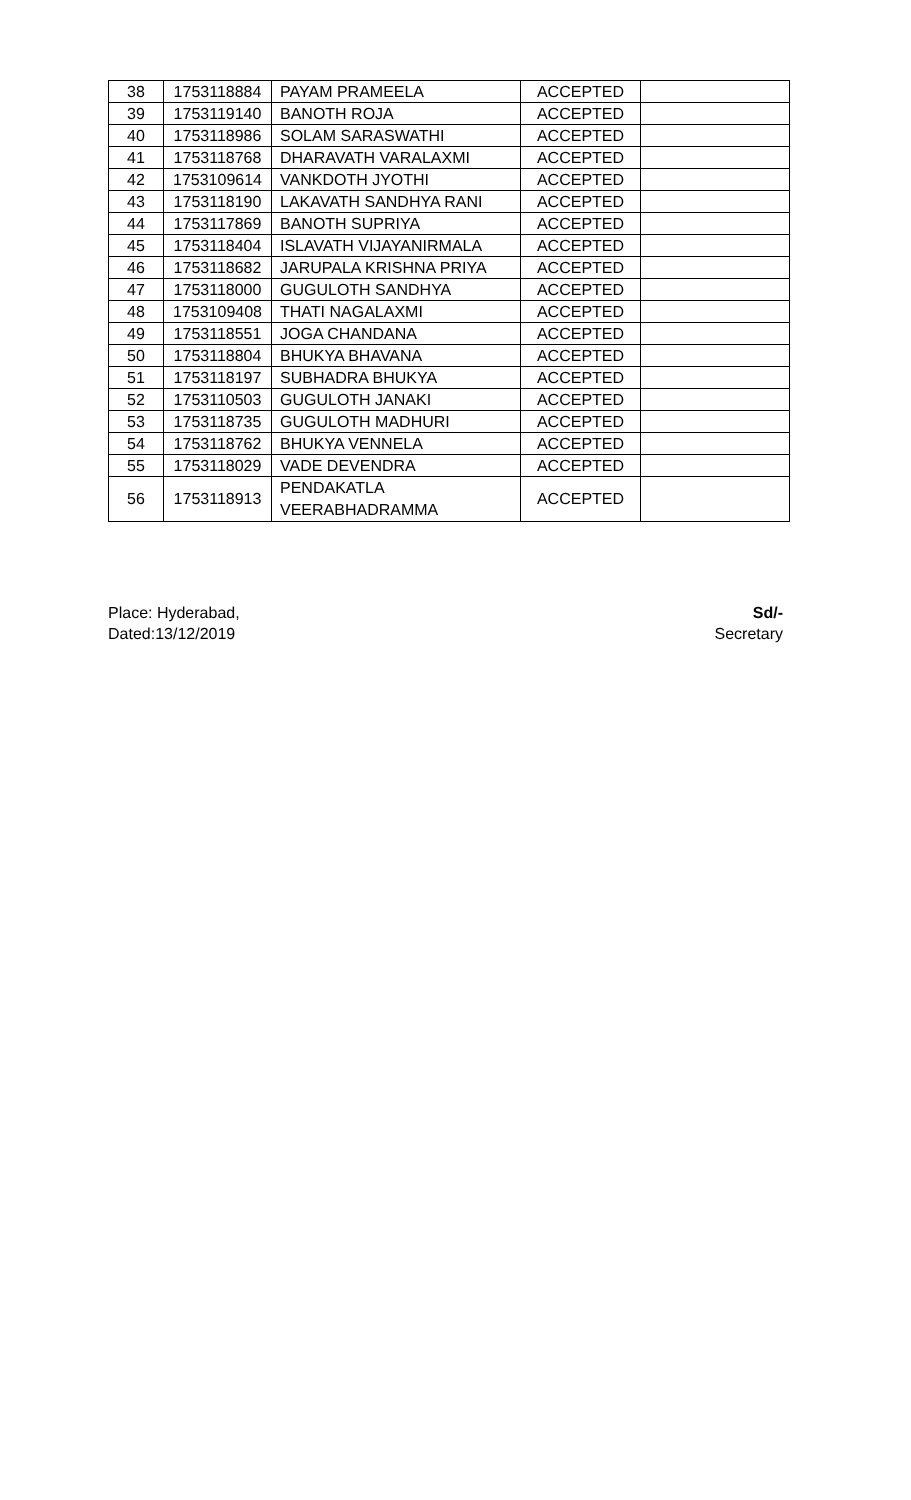| 38 | 1753118884 | PAYAM PRAMEELA | ACCEPTED | |
| 39 | 1753119140 | BANOTH ROJA | ACCEPTED | |
| 40 | 1753118986 | SOLAM SARASWATHI | ACCEPTED | |
| 41 | 1753118768 | DHARAVATH VARALAXMI | ACCEPTED | |
| 42 | 1753109614 | VANKDOTH JYOTHI | ACCEPTED | |
| 43 | 1753118190 | LAKAVATH SANDHYA RANI | ACCEPTED | |
| 44 | 1753117869 | BANOTH SUPRIYA | ACCEPTED | |
| 45 | 1753118404 | ISLAVATH VIJAYANIRMALA | ACCEPTED | |
| 46 | 1753118682 | JARUPALA KRISHNA PRIYA | ACCEPTED | |
| 47 | 1753118000 | GUGULOTH SANDHYA | ACCEPTED | |
| 48 | 1753109408 | THATI NAGALAXMI | ACCEPTED | |
| 49 | 1753118551 | JOGA CHANDANA | ACCEPTED | |
| 50 | 1753118804 | BHUKYA BHAVANA | ACCEPTED | |
| 51 | 1753118197 | SUBHADRA BHUKYA | ACCEPTED | |
| 52 | 1753110503 | GUGULOTH JANAKI | ACCEPTED | |
| 53 | 1753118735 | GUGULOTH MADHURI | ACCEPTED | |
| 54 | 1753118762 | BHUKYA VENNELA | ACCEPTED | |
| 55 | 1753118029 | VADE DEVENDRA | ACCEPTED | |
| 56 | 1753118913 | PENDAKATLA VEERABHADRAMMA | ACCEPTED | |
Place: Hyderabad,
Dated:13/12/2019
Sd/-
Secretary